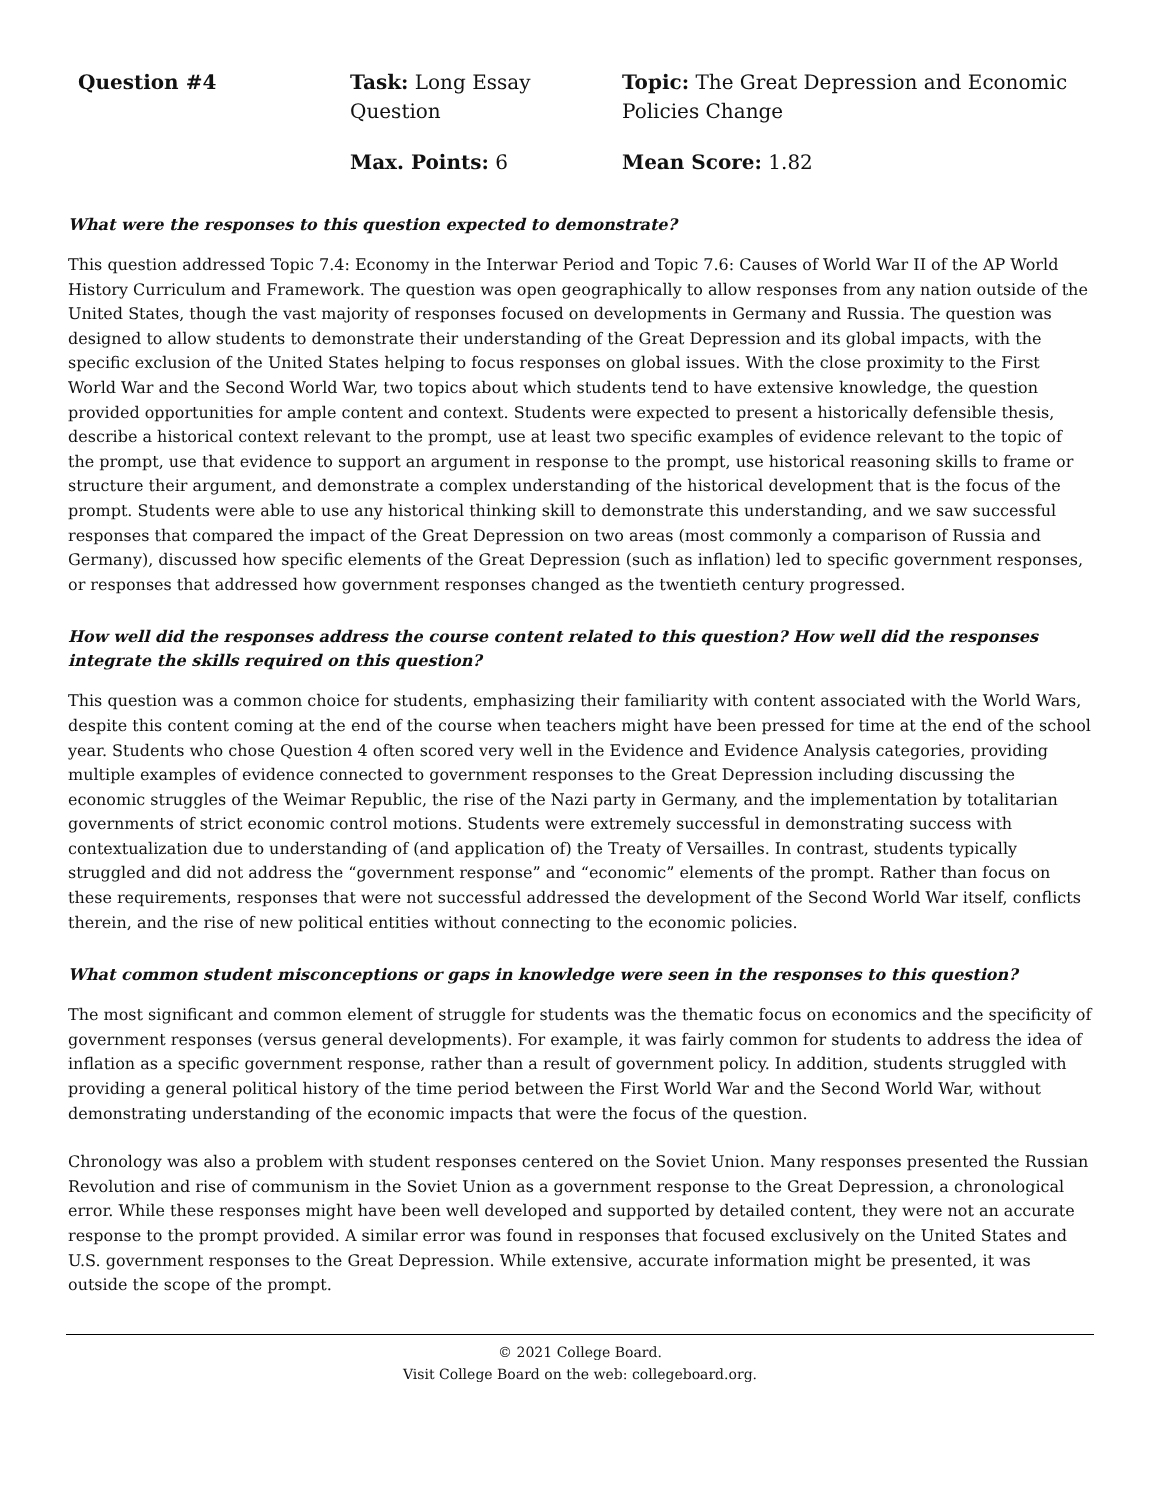Question #4
Task: Long Essay Question
Topic: The Great Depression and Economic Policies Change
Max. Points: 6
Mean Score: 1.82
What were the responses to this question expected to demonstrate?
This question addressed Topic 7.4: Economy in the Interwar Period and Topic 7.6: Causes of World War II of the AP World History Curriculum and Framework. The question was open geographically to allow responses from any nation outside of the United States, though the vast majority of responses focused on developments in Germany and Russia. The question was designed to allow students to demonstrate their understanding of the Great Depression and its global impacts, with the specific exclusion of the United States helping to focus responses on global issues. With the close proximity to the First World War and the Second World War, two topics about which students tend to have extensive knowledge, the question provided opportunities for ample content and context. Students were expected to present a historically defensible thesis, describe a historical context relevant to the prompt, use at least two specific examples of evidence relevant to the topic of the prompt, use that evidence to support an argument in response to the prompt, use historical reasoning skills to frame or structure their argument, and demonstrate a complex understanding of the historical development that is the focus of the prompt. Students were able to use any historical thinking skill to demonstrate this understanding, and we saw successful responses that compared the impact of the Great Depression on two areas (most commonly a comparison of Russia and Germany), discussed how specific elements of the Great Depression (such as inflation) led to specific government responses, or responses that addressed how government responses changed as the twentieth century progressed.
How well did the responses address the course content related to this question? How well did the responses integrate the skills required on this question?
This question was a common choice for students, emphasizing their familiarity with content associated with the World Wars, despite this content coming at the end of the course when teachers might have been pressed for time at the end of the school year. Students who chose Question 4 often scored very well in the Evidence and Evidence Analysis categories, providing multiple examples of evidence connected to government responses to the Great Depression including discussing the economic struggles of the Weimar Republic, the rise of the Nazi party in Germany, and the implementation by totalitarian governments of strict economic control motions. Students were extremely successful in demonstrating success with contextualization due to understanding of (and application of) the Treaty of Versailles. In contrast, students typically struggled and did not address the “government response” and “economic” elements of the prompt. Rather than focus on these requirements, responses that were not successful addressed the development of the Second World War itself, conflicts therein, and the rise of new political entities without connecting to the economic policies.
What common student misconceptions or gaps in knowledge were seen in the responses to this question?
The most significant and common element of struggle for students was the thematic focus on economics and the specificity of government responses (versus general developments). For example, it was fairly common for students to address the idea of inflation as a specific government response, rather than a result of government policy. In addition, students struggled with providing a general political history of the time period between the First World War and the Second World War, without demonstrating understanding of the economic impacts that were the focus of the question.
Chronology was also a problem with student responses centered on the Soviet Union. Many responses presented the Russian Revolution and rise of communism in the Soviet Union as a government response to the Great Depression, a chronological error. While these responses might have been well developed and supported by detailed content, they were not an accurate response to the prompt provided. A similar error was found in responses that focused exclusively on the United States and U.S. government responses to the Great Depression. While extensive, accurate information might be presented, it was outside the scope of the prompt.
© 2021 College Board.
Visit College Board on the web: collegeboard.org.